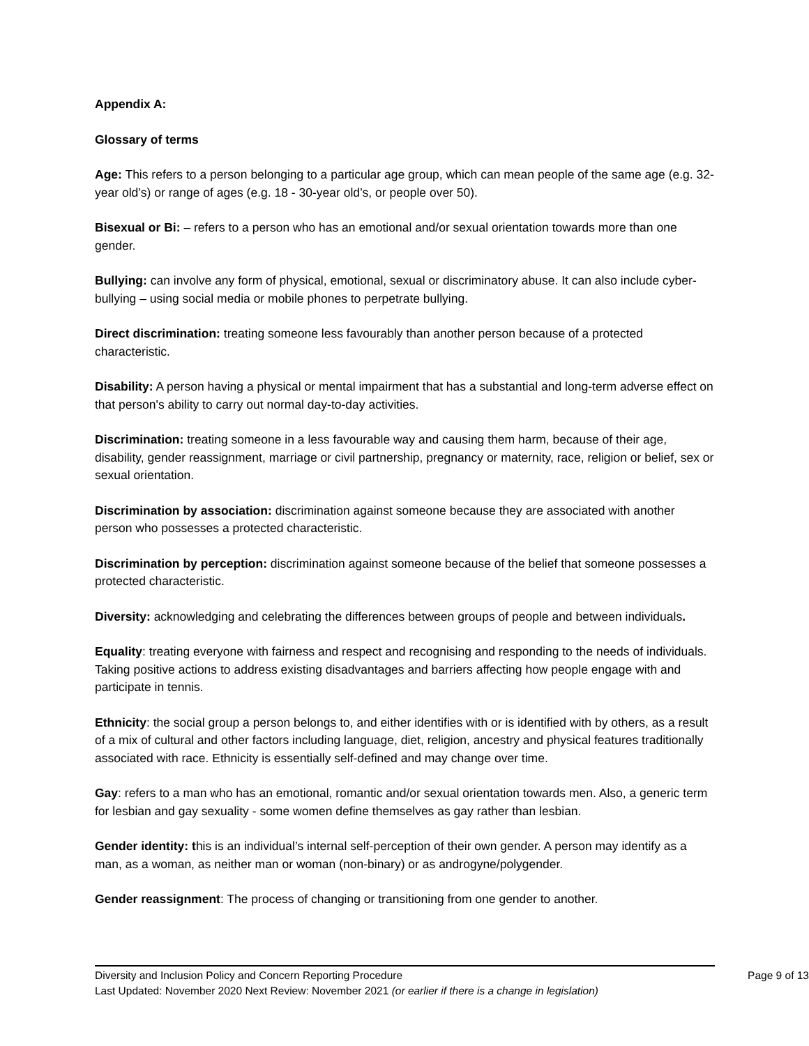Appendix A:
Glossary of terms
Age: This refers to a person belonging to a particular age group, which can mean people of the same age (e.g. 32-year old’s) or range of ages (e.g. 18 - 30-year old’s, or people over 50).
Bisexual or Bi: – refers to a person who has an emotional and/or sexual orientation towards more than one gender.
Bullying: can involve any form of physical, emotional, sexual or discriminatory abuse. It can also include cyber-bullying – using social media or mobile phones to perpetrate bullying.
Direct discrimination: treating someone less favourably than another person because of a protected characteristic.
Disability: A person having a physical or mental impairment that has a substantial and long-term adverse effect on that person's ability to carry out normal day-to-day activities.
Discrimination: treating someone in a less favourable way and causing them harm, because of their age, disability, gender reassignment, marriage or civil partnership, pregnancy or maternity, race, religion or belief, sex or sexual orientation.
Discrimination by association: discrimination against someone because they are associated with another person who possesses a protected characteristic.
Discrimination by perception: discrimination against someone because of the belief that someone possesses a protected characteristic.
Diversity: acknowledging and celebrating the differences between groups of people and between individuals.
Equality: treating everyone with fairness and respect and recognising and responding to the needs of individuals. Taking positive actions to address existing disadvantages and barriers affecting how people engage with and participate in tennis.
Ethnicity: the social group a person belongs to, and either identifies with or is identified with by others, as a result of a mix of cultural and other factors including language, diet, religion, ancestry and physical features traditionally associated with race. Ethnicity is essentially self-defined and may change over time.
Gay: refers to a man who has an emotional, romantic and/or sexual orientation towards men. Also, a generic term for lesbian and gay sexuality - some women define themselves as gay rather than lesbian.
Gender identity: this is an individual’s internal self-perception of their own gender. A person may identify as a man, as a woman, as neither man or woman (non-binary) or as androgyne/polygender.
Gender reassignment: The process of changing or transitioning from one gender to another.
Diversity and Inclusion Policy and Concern Reporting Procedure Page 9 of 13
Last Updated: November 2020 Next Review: November 2021 (or earlier if there is a change in legislation)